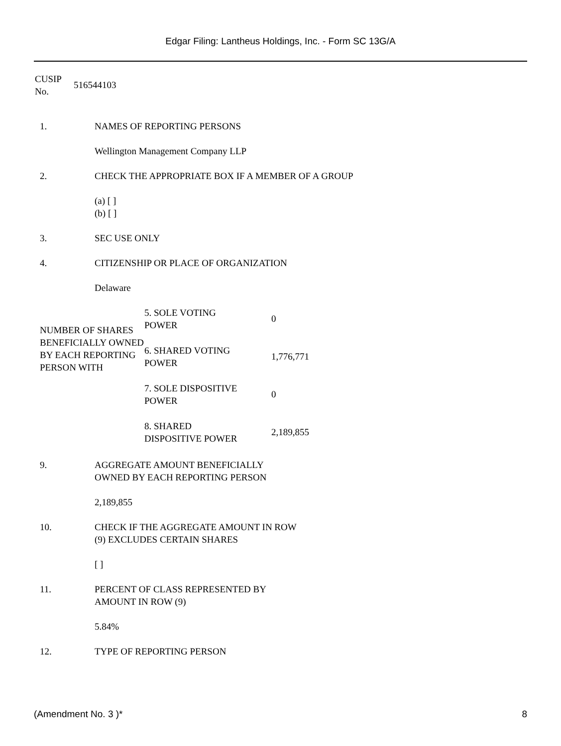Edgar Filing: Lantheus Holdings, Inc. - Form SC 13G/A
| CUSIP No. | 516544103 |
| 1. | NAMES OF REPORTING PERSONS Wellington Management Company LLP |
| 2. | CHECK THE APPROPRIATE BOX IF A MEMBER OF A GROUP (a) [ ] (b) [ ] |
| 3. | SEC USE ONLY |
| 4. | CITIZENSHIP OR PLACE OF ORGANIZATION Delaware |
| NUMBER OF SHARES BENEFICIALLY OWNED BY EACH REPORTING PERSON WITH | 5. SOLE VOTING POWER | 0 |
| | 6. SHARED VOTING POWER | 1,776,771 |
| | 7. SOLE DISPOSITIVE POWER | 0 |
| | 8. SHARED DISPOSITIVE POWER | 2,189,855 |
| 9. | AGGREGATE AMOUNT BENEFICIALLY OWNED BY EACH REPORTING PERSON 2,189,855 |
| 10. | CHECK IF THE AGGREGATE AMOUNT IN ROW (9) EXCLUDES CERTAIN SHARES [ ] |
| 11. | PERCENT OF CLASS REPRESENTED BY AMOUNT IN ROW (9) 5.84% |
| 12. | TYPE OF REPORTING PERSON |
(Amendment No. 3 )* 8